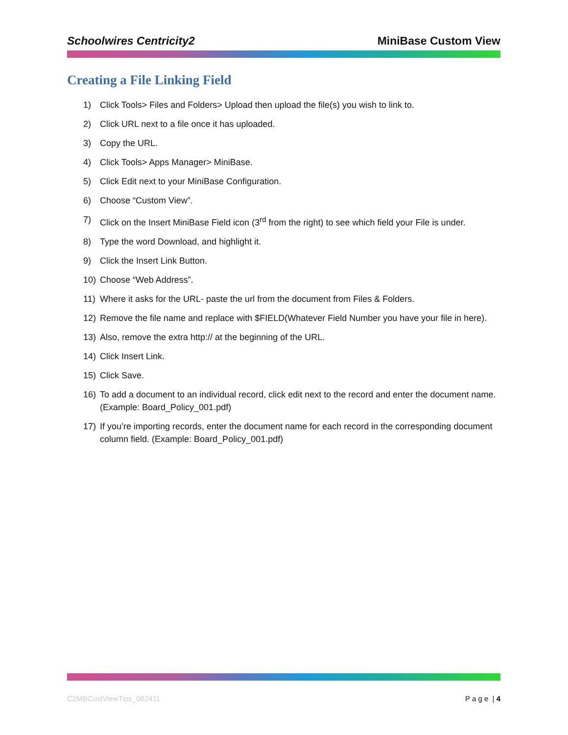Schoolwires Centricity2 MiniBase Custom View
Creating a File Linking Field
1) Click Tools> Files and Folders> Upload then upload the file(s) you wish to link to.
2) Click URL next to a file once it has uploaded.
3) Copy the URL.
4) Click Tools> Apps Manager> MiniBase.
5) Click Edit next to your MiniBase Configuration.
6) Choose “Custom View”.
7) Click on the Insert MiniBase Field icon (3<sup>rd</sup> from the right) to see which field your File is under.
8) Type the word Download, and highlight it.
9) Click the Insert Link Button.
10) Choose “Web Address”.
11) Where it asks for the URL- paste the url from the document from Files & Folders.
12) Remove the file name and replace with $FIELD(Whatever Field Number you have your file in here).
13) Also, remove the extra http:// at the beginning of the URL.
14) Click Insert Link.
15) Click Save.
16) To add a document to an individual record, click edit next to the record and enter the document name. (Example: Board_Policy_001.pdf)
17) If you’re importing records, enter the document name for each record in the corresponding document column field. (Example: Board_Policy_001.pdf)
C2MBCustViewTips_082411 P a g e | 4